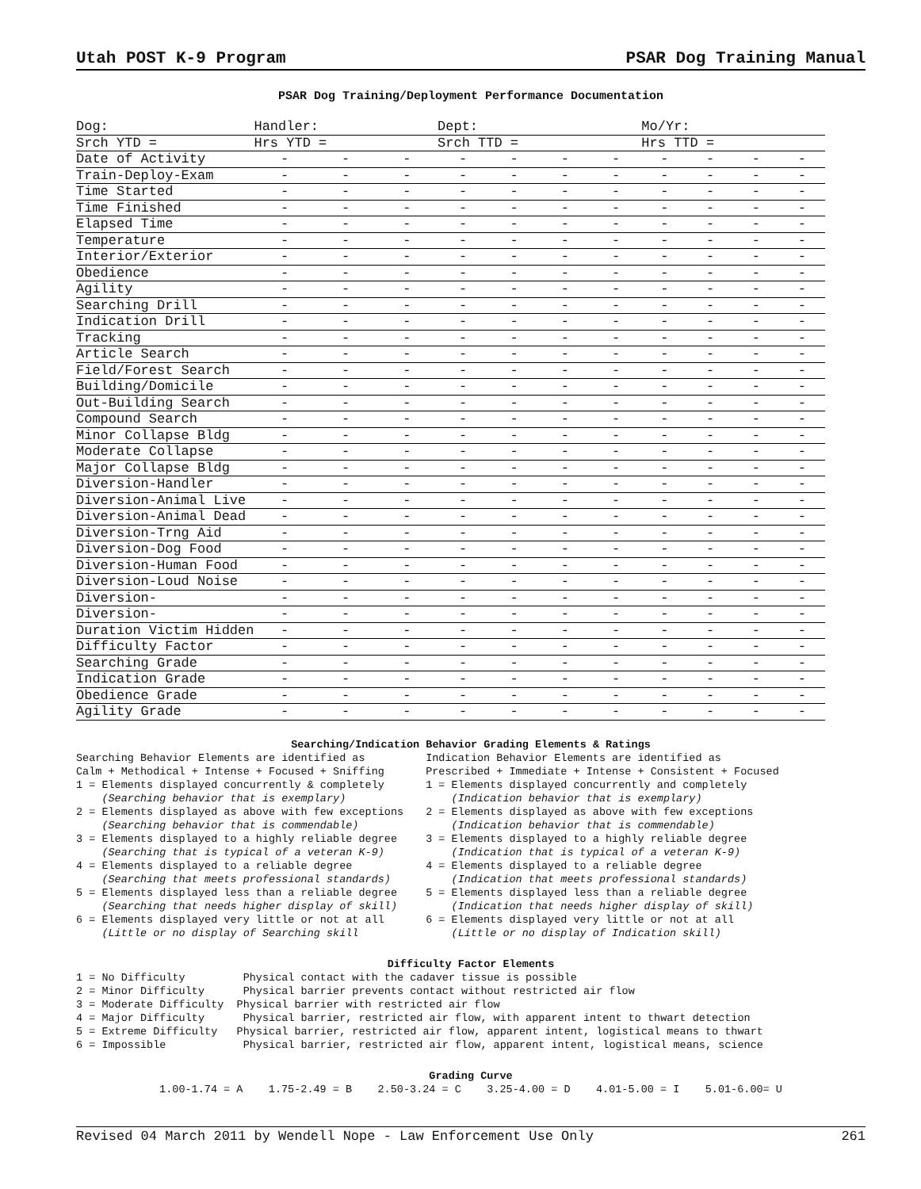Utah POST K-9 Program PSAR Dog Training Manual
PSAR Dog Training/Deployment Performance Documentation
| Dog: | Handler: | | | Dept: | | | | Mo/Yr: | | | |
| Srch YTD = | Hrs YTD = | | | Srch TTD = | | | | Hrs TTD = | | | |
| Date of Activity | - | - | - | - | - | - | - | - | - | - | - |
| Train-Deploy-Exam | - | - | - | - | - | - | - | - | - | - | - |
| Time Started | - | - | - | - | - | - | - | - | - | - | - |
| Time Finished | - | - | - | - | - | - | - | - | - | - | - |
| Elapsed Time | - | - | - | - | - | - | - | - | - | - | - |
| Temperature | - | - | - | - | - | - | - | - | - | - | - |
| Interior/Exterior | - | - | - | - | - | - | - | - | - | - | - |
| Obedience | - | - | - | - | - | - | - | - | - | - | - |
| Agility | - | - | - | - | - | - | - | - | - | - | - |
| Searching Drill | - | - | - | - | - | - | - | - | - | - | - |
| Indication Drill | - | - | - | - | - | - | - | - | - | - | - |
| Tracking | - | - | - | - | - | - | - | - | - | - | - |
| Article Search | - | - | - | - | - | - | - | - | - | - | - |
| Field/Forest Search | - | - | - | - | - | - | - | - | - | - | - |
| Building/Domicile | - | - | - | - | - | - | - | - | - | - | - |
| Out-Building Search | - | - | - | - | - | - | - | - | - | - | - |
| Compound Search | - | - | - | - | - | - | - | - | - | - | - |
| Minor Collapse Bldg | - | - | - | - | - | - | - | - | - | - | - |
| Moderate Collapse | - | - | - | - | - | - | - | - | - | - | - |
| Major Collapse Bldg | - | - | - | - | - | - | - | - | - | - | - |
| Diversion-Handler | - | - | - | - | - | - | - | - | - | - | - |
| Diversion-Animal Live | - | - | - | - | - | - | - | - | - | - | - |
| Diversion-Animal Dead | - | - | - | - | - | - | - | - | - | - | - |
| Diversion-Trng Aid | - | - | - | - | - | - | - | - | - | - | - |
| Diversion-Dog Food | - | - | - | - | - | - | - | - | - | - | - |
| Diversion-Human Food | - | - | - | - | - | - | - | - | - | - | - |
| Diversion-Loud Noise | - | - | - | - | - | - | - | - | - | - | - |
| Diversion- | - | - | - | - | - | - | - | - | - | - | - |
| Diversion- | - | - | - | - | - | - | - | - | - | - | - |
| Duration Victim Hidden | - | - | - | - | - | - | - | - | - | - | - |
| Difficulty Factor | - | - | - | - | - | - | - | - | - | - | - |
| Searching Grade | - | - | - | - | - | - | - | - | - | - | - |
| Indication Grade | - | - | - | - | - | - | - | - | - | - | - |
| Obedience Grade | - | - | - | - | - | - | - | - | - | - | - |
| Agility Grade | - | - | - | - | - | - | - | - | - | - | - |
Searching/Indication Behavior Grading Elements & Ratings
Searching Behavior Elements are identified as Calm + Methodical + Intense + Focused + Sniffing 1 = Elements displayed concurrently & completely (Searching behavior that is exemplary) 2 = Elements displayed as above with few exceptions (Searching behavior that is commendable) 3 = Elements displayed to a highly reliable degree (Searching that is typical of a veteran K-9) 4 = Elements displayed to a reliable degree (Searching that meets professional standards) 5 = Elements displayed less than a reliable degree (Searching that needs higher display of skill) 6 = Elements displayed very little or not at all (Little or no display of Searching skill
Indication Behavior Elements are identified as Prescribed + Immediate + Intense + Consistent + Focused 1 = Elements displayed concurrently and completely (Indication behavior that is exemplary) 2 = Elements displayed as above with few exceptions (Indication behavior that is commendable) 3 = Elements displayed to a highly reliable degree (Indication that is typical of a veteran K-9) 4 = Elements displayed to a reliable degree (Indication that meets professional standards) 5 = Elements displayed less than a reliable degree (Indication that needs higher display of skill) 6 = Elements displayed very little or not at all (Little or no display of Indication skill)
Difficulty Factor Elements
1 = No Difficulty Physical contact with the cadaver tissue is possible 2 = Minor Difficulty Physical barrier prevents contact without restricted air flow 3 = Moderate Difficulty Physical barrier with restricted air flow 4 = Major Difficulty Physical barrier, restricted air flow, with apparent intent to thwart detection 5 = Extreme Difficulty Physical barrier, restricted air flow, apparent intent, logistical means to thwart 6 = Impossible Physical barrier, restricted air flow, apparent intent, logistical means, science
Grading Curve
1.00-1.74 = A 1.75-2.49 = B 2.50-3.24 = C 3.25-4.00 = D 4.01-5.00 = I 5.01-6.00= U
Revised 04 March 2011 by Wendell Nope - Law Enforcement Use Only 261